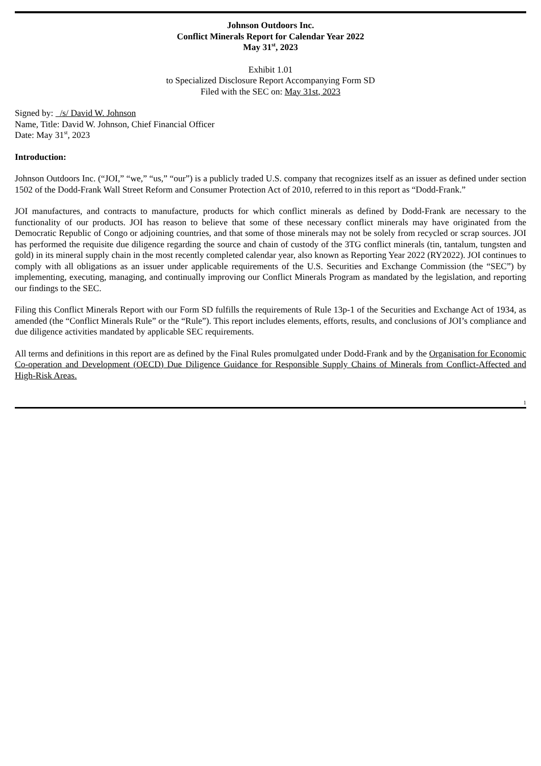Johnson Outdoors Inc.
Conflict Minerals Report for Calendar Year 2022
May 31<sup>st</sup>, 2023
Exhibit 1.01
to Specialized Disclosure Report Accompanying Form SD
Filed with the SEC on: May 31st, 2023
Signed by: /s/ David W. Johnson
Name, Title: David W. Johnson, Chief Financial Officer
Date: May 31<sup>st</sup>, 2023
Introduction:
Johnson Outdoors Inc. (“JOI,” “we,” “us,” “our”) is a publicly traded U.S. company that recognizes itself as an issuer as defined under section 1502 of the Dodd-Frank Wall Street Reform and Consumer Protection Act of 2010, referred to in this report as “Dodd-Frank.”
JOI manufactures, and contracts to manufacture, products for which conflict minerals as defined by Dodd-Frank are necessary to the functionality of our products. JOI has reason to believe that some of these necessary conflict minerals may have originated from the Democratic Republic of Congo or adjoining countries, and that some of those minerals may not be solely from recycled or scrap sources. JOI has performed the requisite due diligence regarding the source and chain of custody of the 3TG conflict minerals (tin, tantalum, tungsten and gold) in its mineral supply chain in the most recently completed calendar year, also known as Reporting Year 2022 (RY2022). JOI continues to comply with all obligations as an issuer under applicable requirements of the U.S. Securities and Exchange Commission (the “SEC”) by implementing, executing, managing, and continually improving our Conflict Minerals Program as mandated by the legislation, and reporting our findings to the SEC.
Filing this Conflict Minerals Report with our Form SD fulfills the requirements of Rule 13p-1 of the Securities and Exchange Act of 1934, as amended (the “Conflict Minerals Rule” or the “Rule”). This report includes elements, efforts, results, and conclusions of JOI’s compliance and due diligence activities mandated by applicable SEC requirements.
All terms and definitions in this report are as defined by the Final Rules promulgated under Dodd-Frank and by the Organisation for Economic Co-operation and Development (OECD) Due Diligence Guidance for Responsible Supply Chains of Minerals from Conflict-Affected and High-Risk Areas.
1